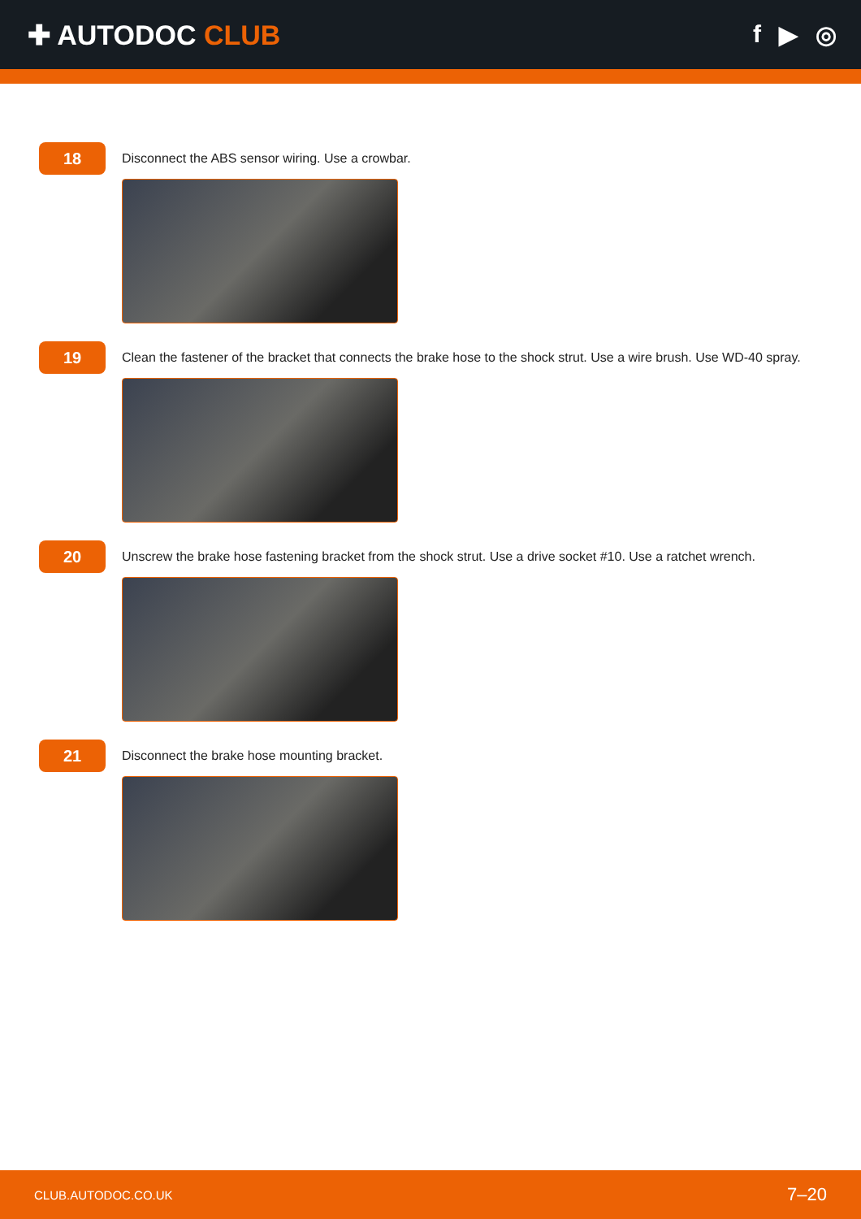✚ AUTODOC CLUB f ▶ ◎
18
Disconnect the ABS sensor wiring. Use a crowbar.
19
Clean the fastener of the bracket that connects the brake hose to the shock strut. Use a wire brush. Use WD-40 spray.
20
Unscrew the brake hose fastening bracket from the shock strut. Use a drive socket #10. Use a ratchet wrench.
21
Disconnect the brake hose mounting bracket.
CLUB.AUTODOC.CO.UK 7–20